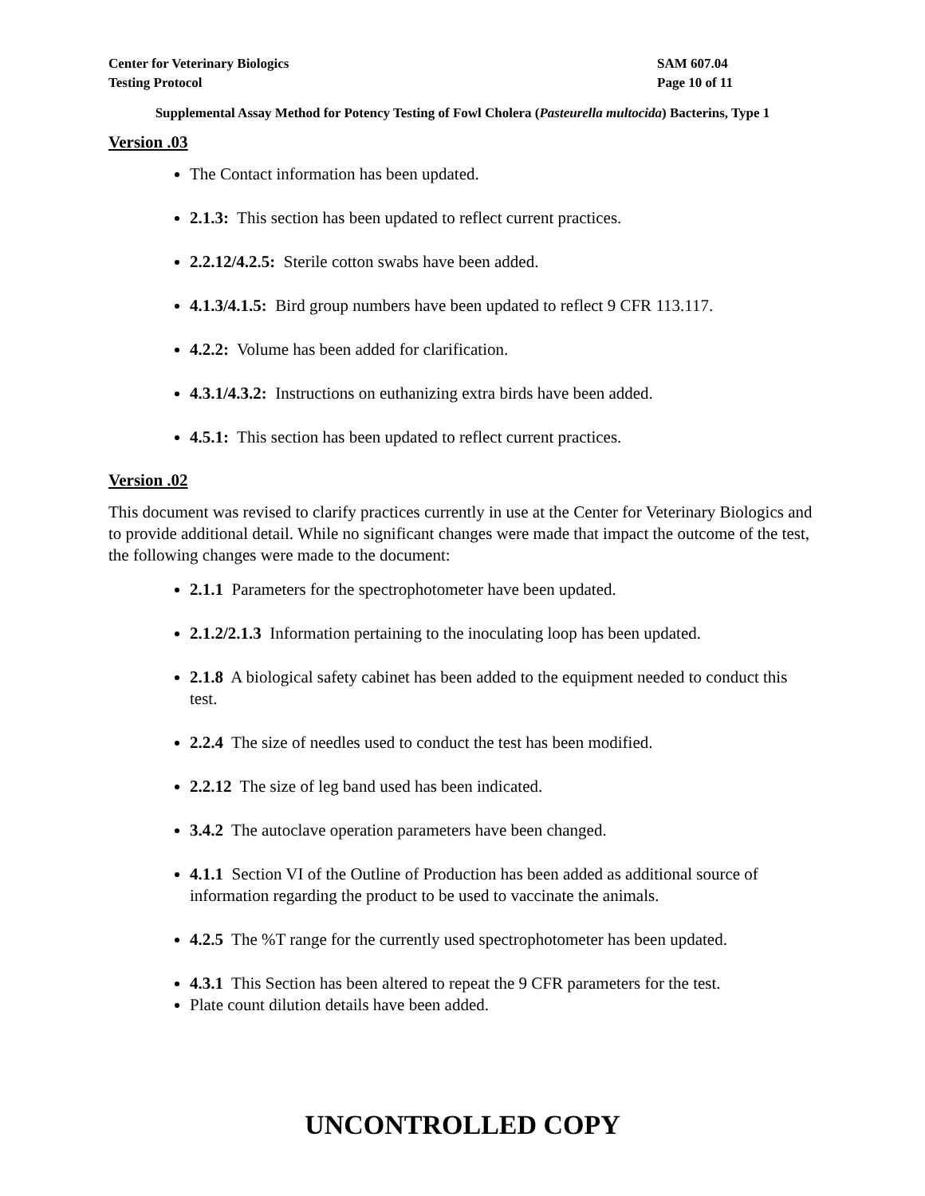Center for Veterinary Biologics
Testing Protocol
SAM 607.04
Page 10 of 11
Supplemental Assay Method for Potency Testing of Fowl Cholera (Pasteurella multocida) Bacterins, Type 1
Version .03
The Contact information has been updated.
2.1.3: This section has been updated to reflect current practices.
2.2.12/4.2.5: Sterile cotton swabs have been added.
4.1.3/4.1.5: Bird group numbers have been updated to reflect 9 CFR 113.117.
4.2.2: Volume has been added for clarification.
4.3.1/4.3.2: Instructions on euthanizing extra birds have been added.
4.5.1: This section has been updated to reflect current practices.
Version .02
This document was revised to clarify practices currently in use at the Center for Veterinary Biologics and to provide additional detail. While no significant changes were made that impact the outcome of the test, the following changes were made to the document:
2.1.1 Parameters for the spectrophotometer have been updated.
2.1.2/2.1.3 Information pertaining to the inoculating loop has been updated.
2.1.8 A biological safety cabinet has been added to the equipment needed to conduct this test.
2.2.4 The size of needles used to conduct the test has been modified.
2.2.12 The size of leg band used has been indicated.
3.4.2 The autoclave operation parameters have been changed.
4.1.1 Section VI of the Outline of Production has been added as additional source of information regarding the product to be used to vaccinate the animals.
4.2.5 The %T range for the currently used spectrophotometer has been updated.
4.3.1 This Section has been altered to repeat the 9 CFR parameters for the test.
Plate count dilution details have been added.
UNCONTROLLED COPY